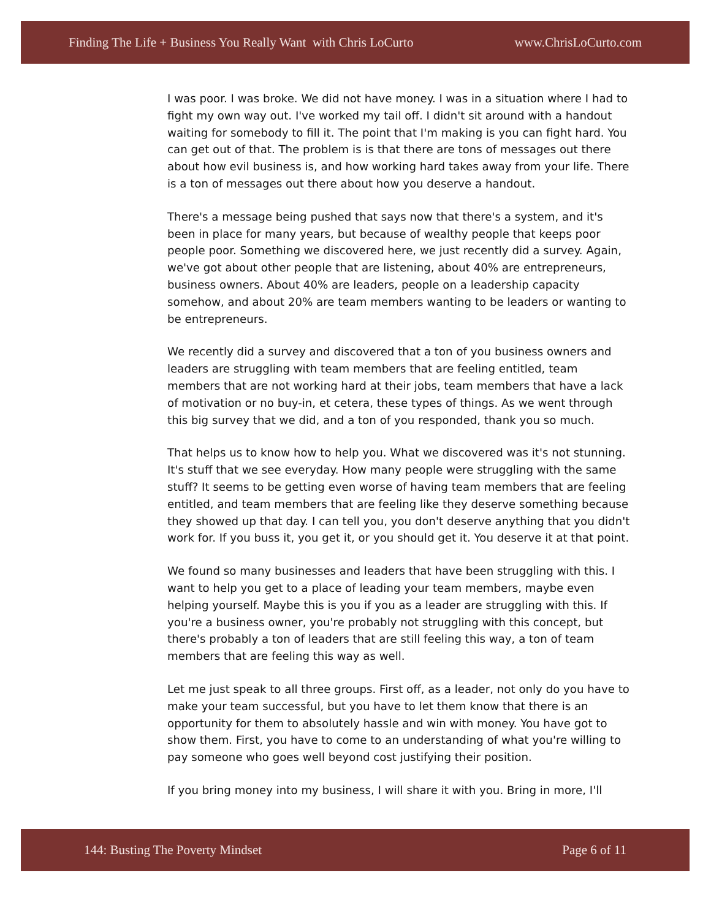Finding The Life + Business You Really Want with Chris LoCurto www.ChrisLoCurto.com
I was poor. I was broke. We did not have money. I was in a situation where I had to fight my own way out. I've worked my tail off. I didn't sit around with a handout waiting for somebody to fill it. The point that I'm making is you can fight hard. You can get out of that. The problem is is that there are tons of messages out there about how evil business is, and how working hard takes away from your life. There is a ton of messages out there about how you deserve a handout.
There's a message being pushed that says now that there's a system, and it's been in place for many years, but because of wealthy people that keeps poor people poor. Something we discovered here, we just recently did a survey. Again, we've got about other people that are listening, about 40% are entrepreneurs, business owners. About 40% are leaders, people on a leadership capacity somehow, and about 20% are team members wanting to be leaders or wanting to be entrepreneurs.
We recently did a survey and discovered that a ton of you business owners and leaders are struggling with team members that are feeling entitled, team members that are not working hard at their jobs, team members that have a lack of motivation or no buy-in, et cetera, these types of things. As we went through this big survey that we did, and a ton of you responded, thank you so much.
That helps us to know how to help you. What we discovered was it's not stunning. It's stuff that we see everyday. How many people were struggling with the same stuff? It seems to be getting even worse of having team members that are feeling entitled, and team members that are feeling like they deserve something because they showed up that day. I can tell you, you don't deserve anything that you didn't work for. If you buss it, you get it, or you should get it. You deserve it at that point.
We found so many businesses and leaders that have been struggling with this. I want to help you get to a place of leading your team members, maybe even helping yourself. Maybe this is you if you as a leader are struggling with this. If you're a business owner, you're probably not struggling with this concept, but there's probably a ton of leaders that are still feeling this way, a ton of team members that are feeling this way as well.
Let me just speak to all three groups. First off, as a leader, not only do you have to make your team successful, but you have to let them know that there is an opportunity for them to absolutely hassle and win with money. You have got to show them. First, you have to come to an understanding of what you're willing to pay someone who goes well beyond cost justifying their position.
If you bring money into my business, I will share it with you. Bring in more, I'll
144: Busting The Poverty Mindset Page 6 of 11